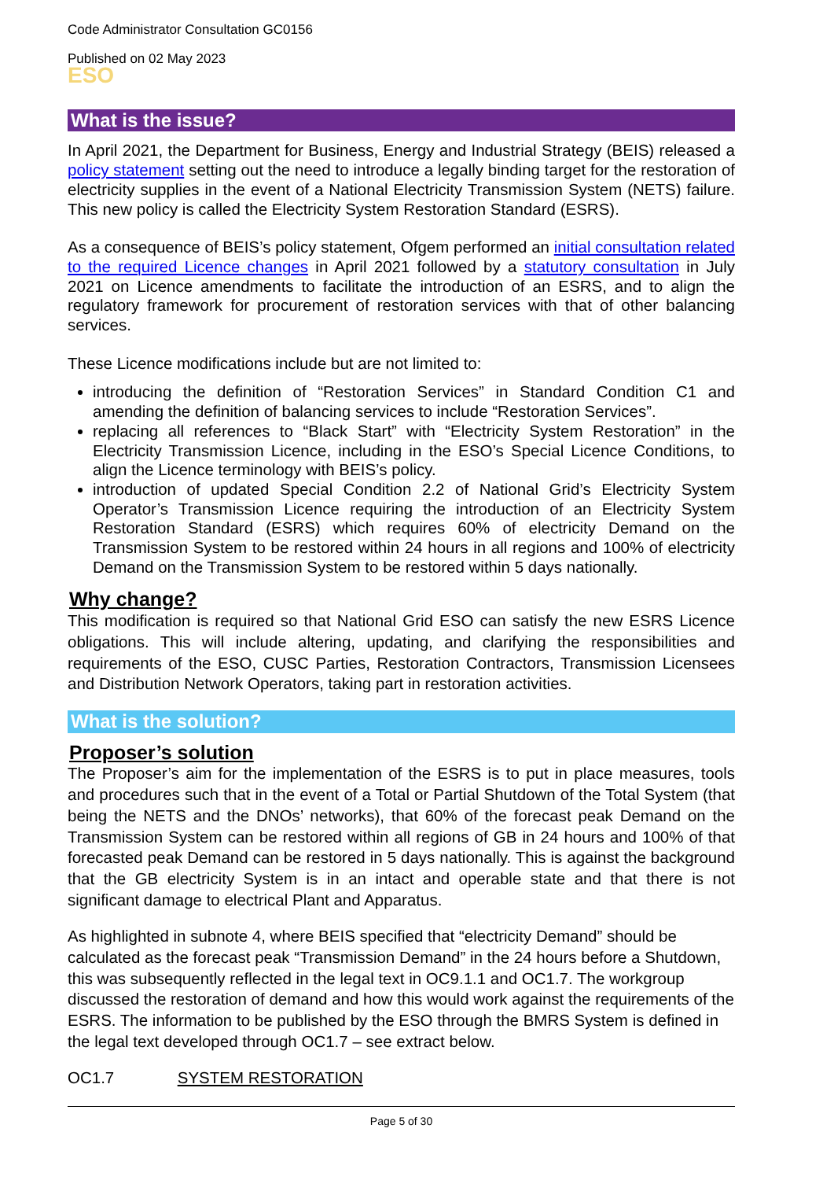Code Administrator Consultation GC0156
Published on 02 May 2023
ESO
What is the issue?
In April 2021, the Department for Business, Energy and Industrial Strategy (BEIS) released a policy statement setting out the need to introduce a legally binding target for the restoration of electricity supplies in the event of a National Electricity Transmission System (NETS) failure. This new policy is called the Electricity System Restoration Standard (ESRS).
As a consequence of BEIS’s policy statement, Ofgem performed an initial consultation related to the required Licence changes in April 2021 followed by a statutory consultation in July 2021 on Licence amendments to facilitate the introduction of an ESRS, and to align the regulatory framework for procurement of restoration services with that of other balancing services.
These Licence modifications include but are not limited to:
introducing the definition of “Restoration Services” in Standard Condition C1 and amending the definition of balancing services to include “Restoration Services”.
replacing all references to “Black Start” with “Electricity System Restoration” in the Electricity Transmission Licence, including in the ESO’s Special Licence Conditions, to align the Licence terminology with BEIS’s policy.
introduction of updated Special Condition 2.2 of National Grid’s Electricity System Operator’s Transmission Licence requiring the introduction of an Electricity System Restoration Standard (ESRS) which requires 60% of electricity Demand on the Transmission System to be restored within 24 hours in all regions and 100% of electricity Demand on the Transmission System to be restored within 5 days nationally.
Why change?
This modification is required so that National Grid ESO can satisfy the new ESRS Licence obligations. This will include altering, updating, and clarifying the responsibilities and requirements of the ESO, CUSC Parties, Restoration Contractors, Transmission Licensees and Distribution Network Operators, taking part in restoration activities.
What is the solution?
Proposer’s solution
The Proposer’s aim for the implementation of the ESRS is to put in place measures, tools and procedures such that in the event of a Total or Partial Shutdown of the Total System (that being the NETS and the DNOs’ networks), that 60% of the forecast peak Demand on the Transmission System can be restored within all regions of GB in 24 hours and 100% of that forecasted peak Demand can be restored in 5 days nationally. This is against the background that the GB electricity System is in an intact and operable state and that there is not significant damage to electrical Plant and Apparatus.
As highlighted in subnote 4, where BEIS specified that “electricity Demand” should be calculated as the forecast peak “Transmission Demand” in the 24 hours before a Shutdown, this was subsequently reflected in the legal text in OC9.1.1 and OC1.7. The workgroup discussed the restoration of demand and how this would work against the requirements of the ESRS. The information to be published by the ESO through the BMRS System is defined in the legal text developed through OC1.7 – see extract below.
OC1.7 SYSTEM RESTORATION
Page 5 of 30